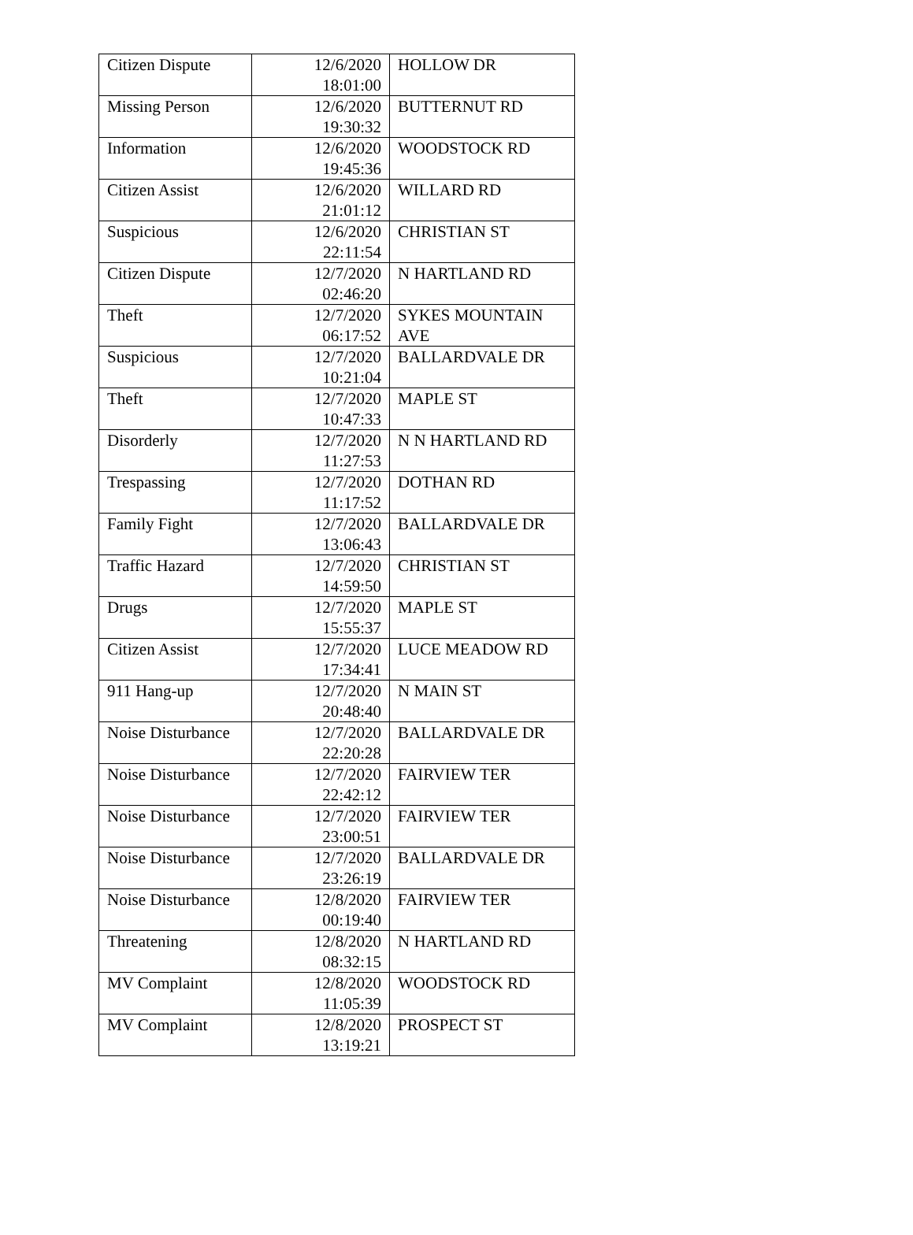| Citizen Dispute | 12/6/2020 18:01:00 | HOLLOW DR |
| Missing Person | 12/6/2020 19:30:32 | BUTTERNUT RD |
| Information | 12/6/2020 19:45:36 | WOODSTOCK RD |
| Citizen Assist | 12/6/2020 21:01:12 | WILLARD RD |
| Suspicious | 12/6/2020 22:11:54 | CHRISTIAN ST |
| Citizen Dispute | 12/7/2020 02:46:20 | N HARTLAND RD |
| Theft | 12/7/2020 06:17:52 | SYKES MOUNTAIN AVE |
| Suspicious | 12/7/2020 10:21:04 | BALLARDVALE DR |
| Theft | 12/7/2020 10:47:33 | MAPLE ST |
| Disorderly | 12/7/2020 11:27:53 | N N HARTLAND RD |
| Trespassing | 12/7/2020 11:17:52 | DOTHAN RD |
| Family Fight | 12/7/2020 13:06:43 | BALLARDVALE DR |
| Traffic Hazard | 12/7/2020 14:59:50 | CHRISTIAN ST |
| Drugs | 12/7/2020 15:55:37 | MAPLE ST |
| Citizen Assist | 12/7/2020 17:34:41 | LUCE MEADOW RD |
| 911 Hang-up | 12/7/2020 20:48:40 | N MAIN ST |
| Noise Disturbance | 12/7/2020 22:20:28 | BALLARDVALE DR |
| Noise Disturbance | 12/7/2020 22:42:12 | FAIRVIEW TER |
| Noise Disturbance | 12/7/2020 23:00:51 | FAIRVIEW TER |
| Noise Disturbance | 12/7/2020 23:26:19 | BALLARDVALE DR |
| Noise Disturbance | 12/8/2020 00:19:40 | FAIRVIEW TER |
| Threatening | 12/8/2020 08:32:15 | N HARTLAND RD |
| MV Complaint | 12/8/2020 11:05:39 | WOODSTOCK RD |
| MV Complaint | 12/8/2020 13:19:21 | PROSPECT ST |